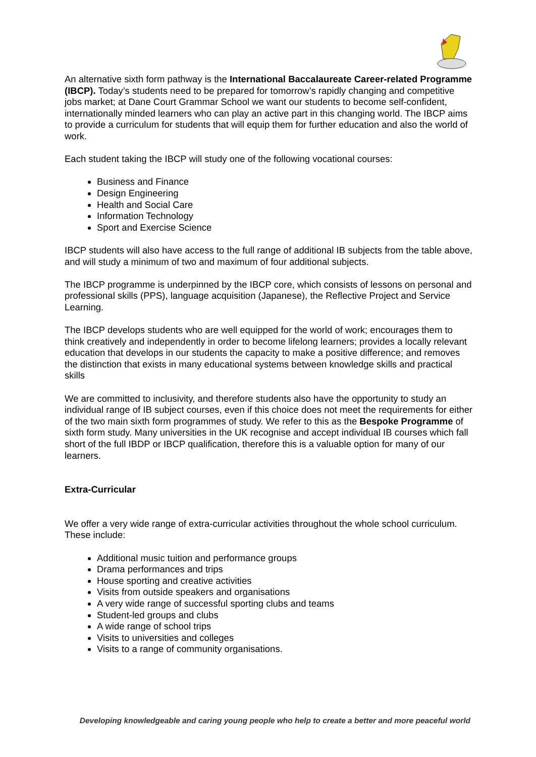An alternative sixth form pathway is the International Baccalaureate Career-related Programme (IBCP). Today’s students need to be prepared for tomorrow’s rapidly changing and competitive jobs market; at Dane Court Grammar School we want our students to become self-confident, internationally minded learners who can play an active part in this changing world. The IBCP aims to provide a curriculum for students that will equip them for further education and also the world of work.
Each student taking the IBCP will study one of the following vocational courses:
Business and Finance
Design Engineering
Health and Social Care
Information Technology
Sport and Exercise Science
IBCP students will also have access to the full range of additional IB subjects from the table above, and will study a minimum of two and maximum of four additional subjects.
The IBCP programme is underpinned by the IBCP core, which consists of lessons on personal and professional skills (PPS), language acquisition (Japanese), the Reflective Project and Service Learning.
The IBCP develops students who are well equipped for the world of work; encourages them to think creatively and independently in order to become lifelong learners; provides a locally relevant education that develops in our students the capacity to make a positive difference; and removes the distinction that exists in many educational systems between knowledge skills and practical skills
We are committed to inclusivity, and therefore students also have the opportunity to study an individual range of IB subject courses, even if this choice does not meet the requirements for either of the two main sixth form programmes of study. We refer to this as the Bespoke Programme of sixth form study. Many universities in the UK recognise and accept individual IB courses which fall short of the full IBDP or IBCP qualification, therefore this is a valuable option for many of our learners.
Extra-Curricular
We offer a very wide range of extra-curricular activities throughout the whole school curriculum. These include:
Additional music tuition and performance groups
Drama performances and trips
House sporting and creative activities
Visits from outside speakers and organisations
A very wide range of successful sporting clubs and teams
Student-led groups and clubs
A wide range of school trips
Visits to universities and colleges
Visits to a range of community organisations.
Developing knowledgeable and caring young people who help to create a better and more peaceful world